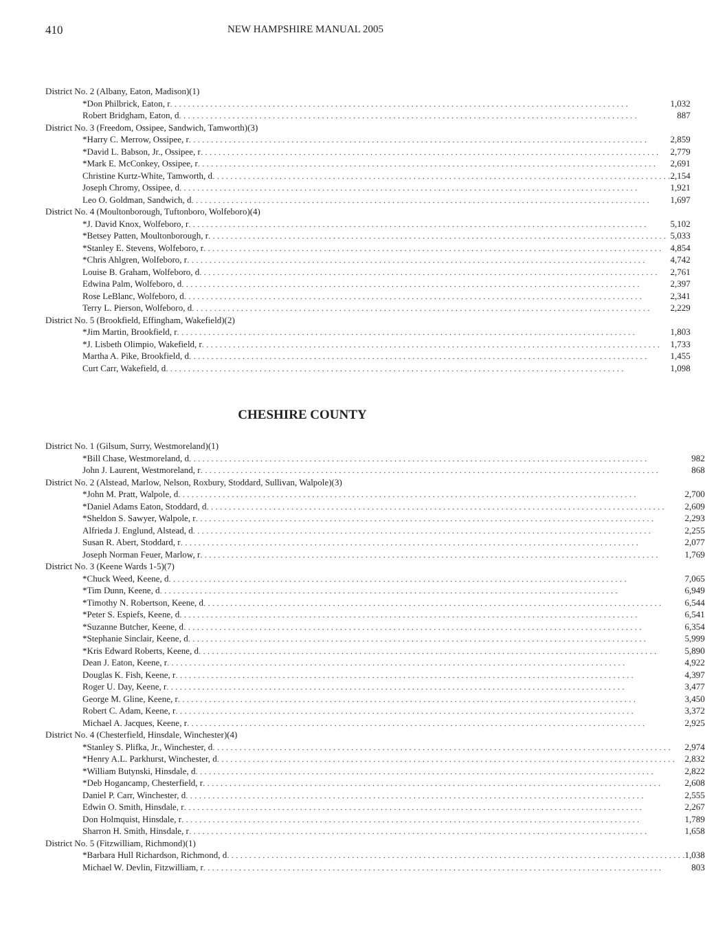410 NEW HAMPSHIRE MANUAL 2005
| District No. 2 (Albany, Eaton, Madison)(1) | |
| *Don Philbrick, Eaton, r | 1,032 |
| Robert Bridgham, Eaton, d | 887 |
| District No. 3 (Freedom, Ossipee, Sandwich, Tamworth)(3) | |
| *Harry C. Merrow, Ossipee, r | 2,859 |
| *David L. Babson, Jr., Ossipee, r | 2,779 |
| *Mark E. McConkey, Ossipee, r | 2,691 |
| Christine Kurtz-White, Tamworth, d | 2,154 |
| Joseph Chromy, Ossipee, d | 1,921 |
| Leo O. Goldman, Sandwich, d | 1,697 |
| District No. 4 (Moultonborough, Tuftonboro, Wolfeboro)(4) | |
| *J. David Knox, Wolfeboro, r | 5,102 |
| *Betsey Patten, Moultonborough, r | 5,033 |
| *Stanley E. Stevens, Wolfeboro, r | 4,854 |
| *Chris Ahlgren, Wolfeboro, r | 4,742 |
| Louise B. Graham, Wolfeboro, d | 2,761 |
| Edwina Palm, Wolfeboro, d | 2,397 |
| Rose LeBlanc, Wolfeboro, d | 2,341 |
| Terry L. Pierson, Wolfeboro, d | 2,229 |
| District No. 5 (Brookfield, Effingham, Wakefield)(2) | |
| *Jim Martin, Brookfield, r | 1,803 |
| *J. Lisbeth Olimpio, Wakefield, r | 1,733 |
| Martha A. Pike, Brookfield, d | 1,455 |
| Curt Carr, Wakefield, d | 1,098 |
CHESHIRE COUNTY
| District No. 1 (Gilsum, Surry, Westmoreland)(1) | |
| *Bill Chase, Westmoreland, d | 982 |
| John J. Laurent, Westmoreland, r | 868 |
| District No. 2 (Alstead, Marlow, Nelson, Roxbury, Stoddard, Sullivan, Walpole)(3) | |
| *John M. Pratt, Walpole, d | 2,700 |
| *Daniel Adams Eaton, Stoddard, d | 2,609 |
| *Sheldon S. Sawyer, Walpole, r | 2,293 |
| Alfrieda J. Englund, Alstead, d | 2,255 |
| Susan R. Abert, Stoddard, r | 2,077 |
| Joseph Norman Feuer, Marlow, r | 1,769 |
| District No. 3 (Keene Wards 1-5)(7) | |
| *Chuck Weed, Keene, d | 7,065 |
| *Tim Dunn, Keene, d | 6,949 |
| *Timothy N. Robertson, Keene, d | 6,544 |
| *Peter S. Espiefs, Keene, d | 6,541 |
| *Suzanne Butcher, Keene, d | 6,354 |
| *Stephanie Sinclair, Keene, d | 5,999 |
| *Kris Edward Roberts, Keene, d | 5,890 |
| Dean J. Eaton, Keene, r | 4,922 |
| Douglas K. Fish, Keene, r | 4,397 |
| Roger U. Day, Keene, r | 3,477 |
| George M. Gline, Keene, r | 3,450 |
| Robert C. Adam, Keene, r | 3,372 |
| Michael A. Jacques, Keene, r | 2,925 |
| District No. 4 (Chesterfield, Hinsdale, Winchester)(4) | |
| *Stanley S. Plifka, Jr., Winchester, d | 2,974 |
| *Henry A.L. Parkhurst, Winchester, d | 2,832 |
| *William Butynski, Hinsdale, d | 2,822 |
| *Deb Hogancamp, Chesterfield, r | 2,608 |
| Daniel P. Carr, Winchester, d | 2,555 |
| Edwin O. Smith, Hinsdale, r | 2,267 |
| Don Holmquist, Hinsdale, r | 1,789 |
| Sharron H. Smith, Hinsdale, r | 1,658 |
| District No. 5 (Fitzwilliam, Richmond)(1) | |
| *Barbara Hull Richardson, Richmond, d | 1,038 |
| Michael W. Devlin, Fitzwilliam, r | 803 |